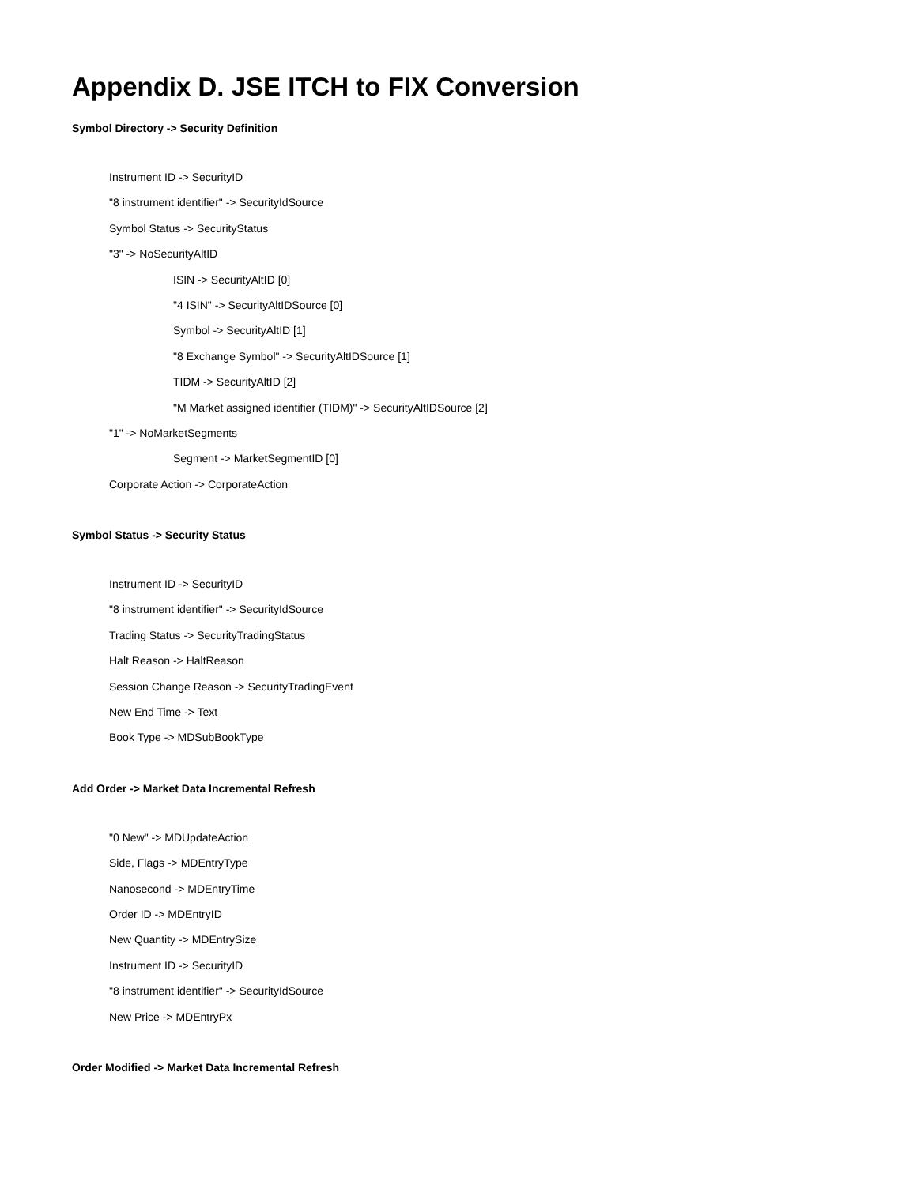Appendix D. JSE ITCH to FIX Conversion
Symbol Directory -> Security Definition
Instrument ID -> SecurityID
"8 instrument identifier" -> SecurityIdSource
Symbol Status -> SecurityStatus
"3" -> NoSecurityAltID
ISIN -> SecurityAltID [0]
"4 ISIN" -> SecurityAltIDSource [0]
Symbol -> SecurityAltID [1]
"8 Exchange Symbol" -> SecurityAltIDSource [1]
TIDM -> SecurityAltID [2]
"M Market assigned identifier (TIDM)" -> SecurityAltIDSource [2]
"1" -> NoMarketSegments
Segment -> MarketSegmentID [0]
Corporate Action -> CorporateAction
Symbol Status -> Security Status
Instrument ID -> SecurityID
"8 instrument identifier" -> SecurityIdSource
Trading Status -> SecurityTradingStatus
Halt Reason -> HaltReason
Session Change Reason -> SecurityTradingEvent
New End Time -> Text
Book Type -> MDSubBookType
Add Order -> Market Data Incremental Refresh
"0 New" -> MDUpdateAction
Side, Flags -> MDEntryType
Nanosecond -> MDEntryTime
Order ID -> MDEntryID
New Quantity -> MDEntrySize
Instrument ID -> SecurityID
"8 instrument identifier" -> SecurityIdSource
New Price -> MDEntryPx
Order Modified -> Market Data Incremental Refresh